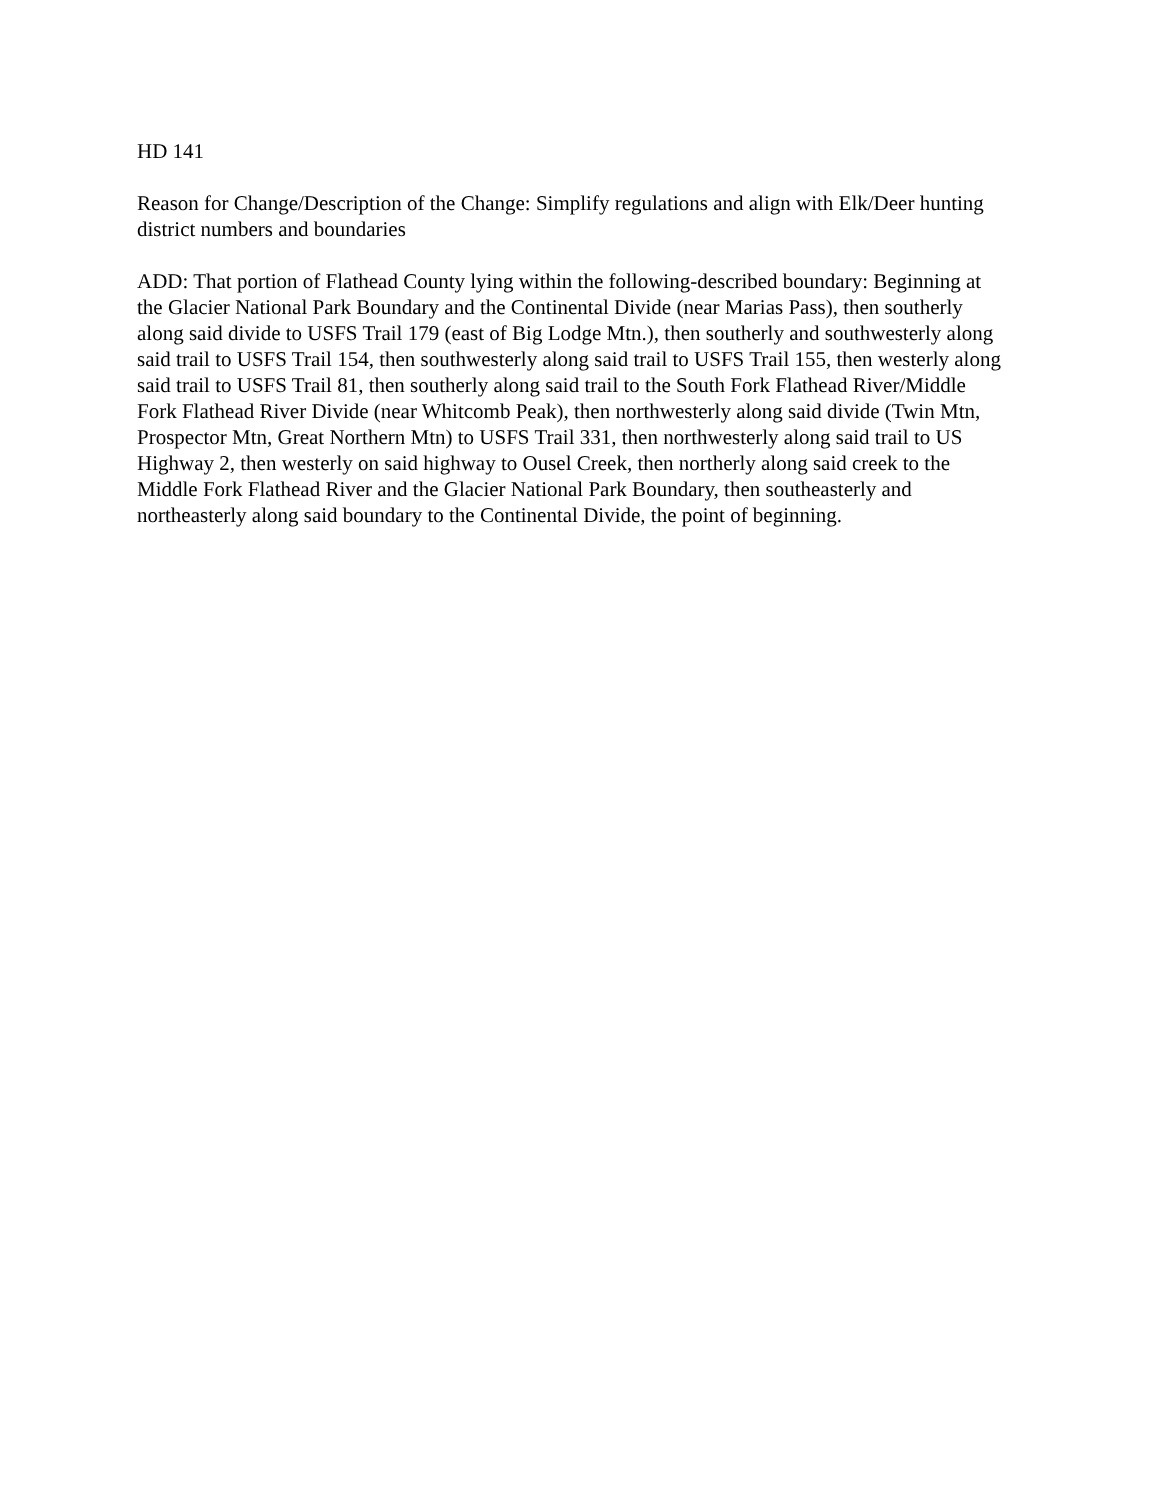HD 141
Reason for Change/Description of the Change: Simplify regulations and align with Elk/Deer hunting district numbers and boundaries
ADD: That portion of Flathead County lying within the following-described boundary: Beginning at the Glacier National Park Boundary and the Continental Divide (near Marias Pass), then southerly along said divide to USFS Trail 179 (east of Big Lodge Mtn.), then southerly and southwesterly along said trail to USFS Trail 154, then southwesterly along said trail to USFS Trail 155, then westerly along said trail to USFS Trail 81, then southerly along said trail to the South Fork Flathead River/Middle Fork Flathead River Divide (near Whitcomb Peak), then northwesterly along said divide (Twin Mtn, Prospector Mtn, Great Northern Mtn) to USFS Trail 331, then northwesterly along said trail to US Highway 2, then westerly on said highway to Ousel Creek, then northerly along said creek to the Middle Fork Flathead River and the Glacier National Park Boundary, then southeasterly and northeasterly along said boundary to the Continental Divide, the point of beginning.